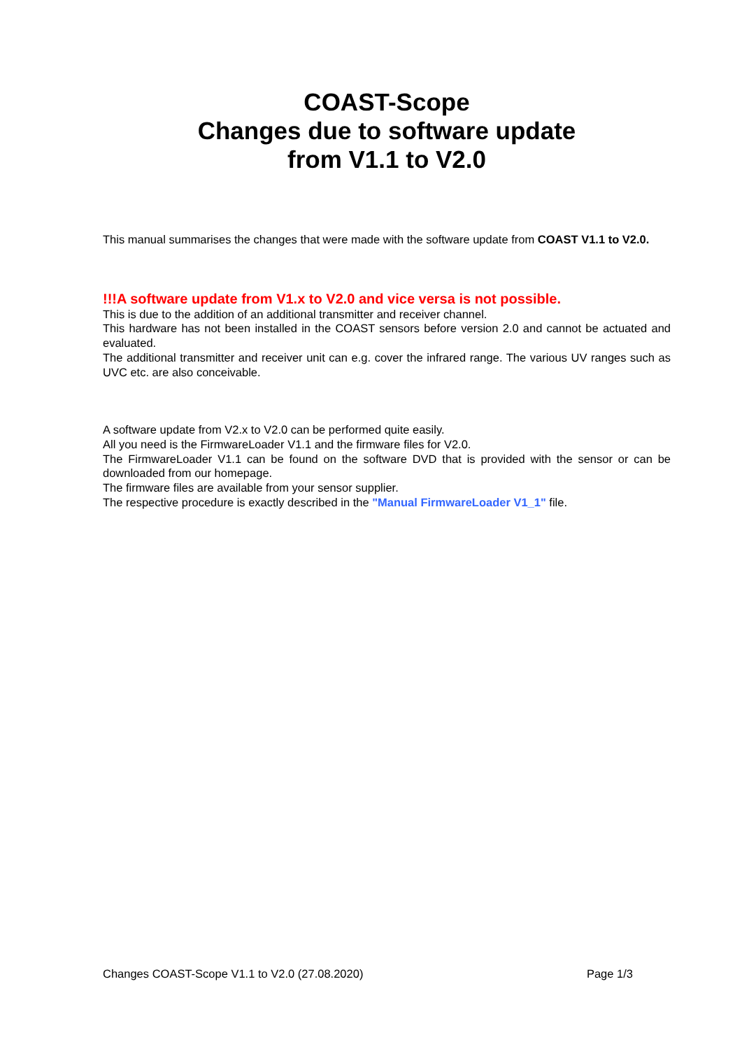COAST-Scope
Changes due to software update
from V1.1 to V2.0
This manual summarises the changes that were made with the software update from COAST V1.1 to V2.0.
!!!A software update from V1.x to V2.0 and vice versa is not possible.
This is due to the addition of an additional transmitter and receiver channel.
This hardware has not been installed in the COAST sensors before version 2.0 and cannot be actuated and evaluated.
The additional transmitter and receiver unit can e.g. cover the infrared range. The various UV ranges such as UVC etc. are also conceivable.
A software update from V2.x to V2.0 can be performed quite easily.
All you need is the FirmwareLoader V1.1 and the firmware files for V2.0.
The FirmwareLoader V1.1 can be found on the software DVD that is provided with the sensor or can be downloaded from our homepage.
The firmware files are available from your sensor supplier.
The respective procedure is exactly described in the "Manual FirmwareLoader V1_1" file.
Changes COAST-Scope V1.1 to V2.0 (27.08.2020) Page 1/3